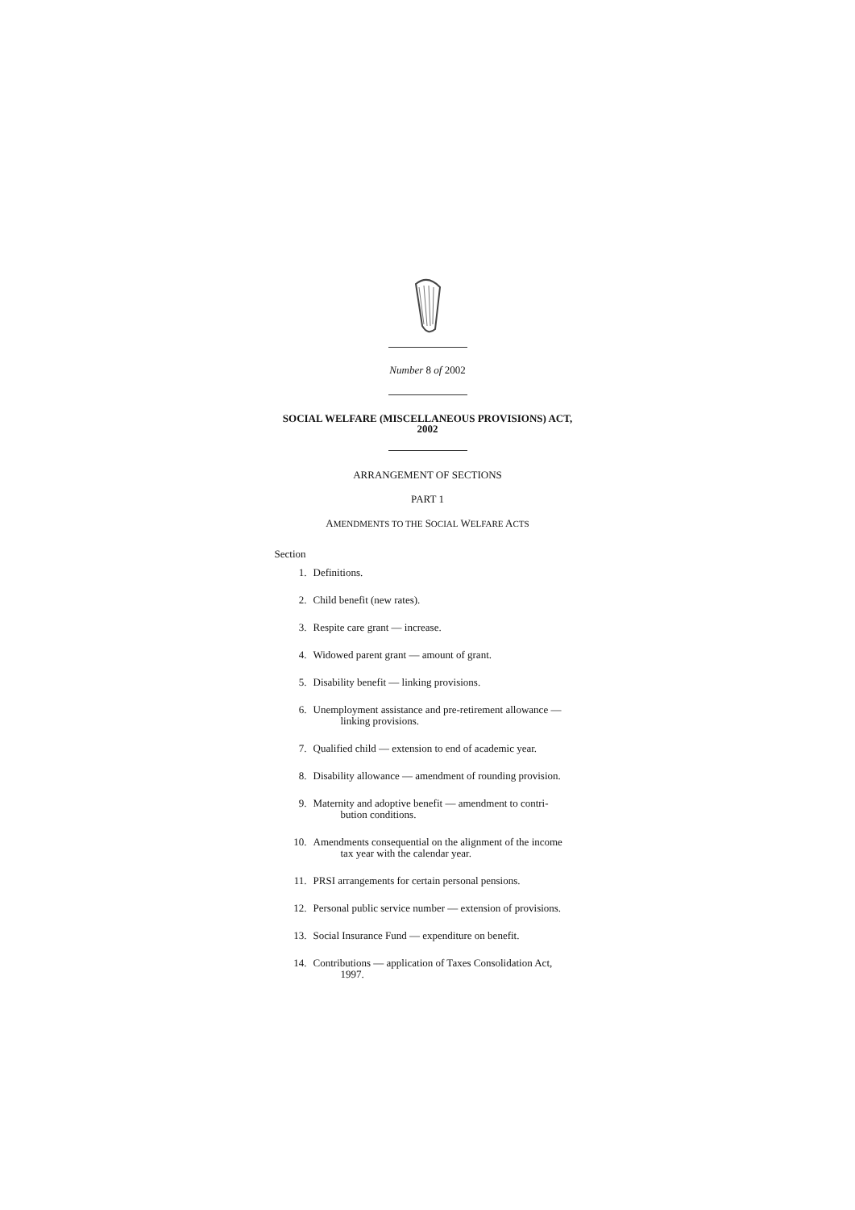Number 8 of 2002
SOCIAL WELFARE (MISCELLANEOUS PROVISIONS) ACT,
2002
ARRANGEMENT OF SECTIONS
PART 1
AMENDMENTS TO THE SOCIAL WELFARE ACTS
Section
1. Definitions.
2. Child benefit (new rates).
3. Respite care grant — increase.
4. Widowed parent grant — amount of grant.
5. Disability benefit — linking provisions.
6. Unemployment assistance and pre-retirement allowance —
linking provisions.
7. Qualified child — extension to end of academic year.
8. Disability allowance — amendment of rounding provision.
9. Maternity and adoptive benefit — amendment to contri-
bution conditions.
10. Amendments consequential on the alignment of the income
tax year with the calendar year.
11. PRSI arrangements for certain personal pensions.
12. Personal public service number — extension of provisions.
13. Social Insurance Fund — expenditure on benefit.
14. Contributions — application of Taxes Consolidation Act,
1997.